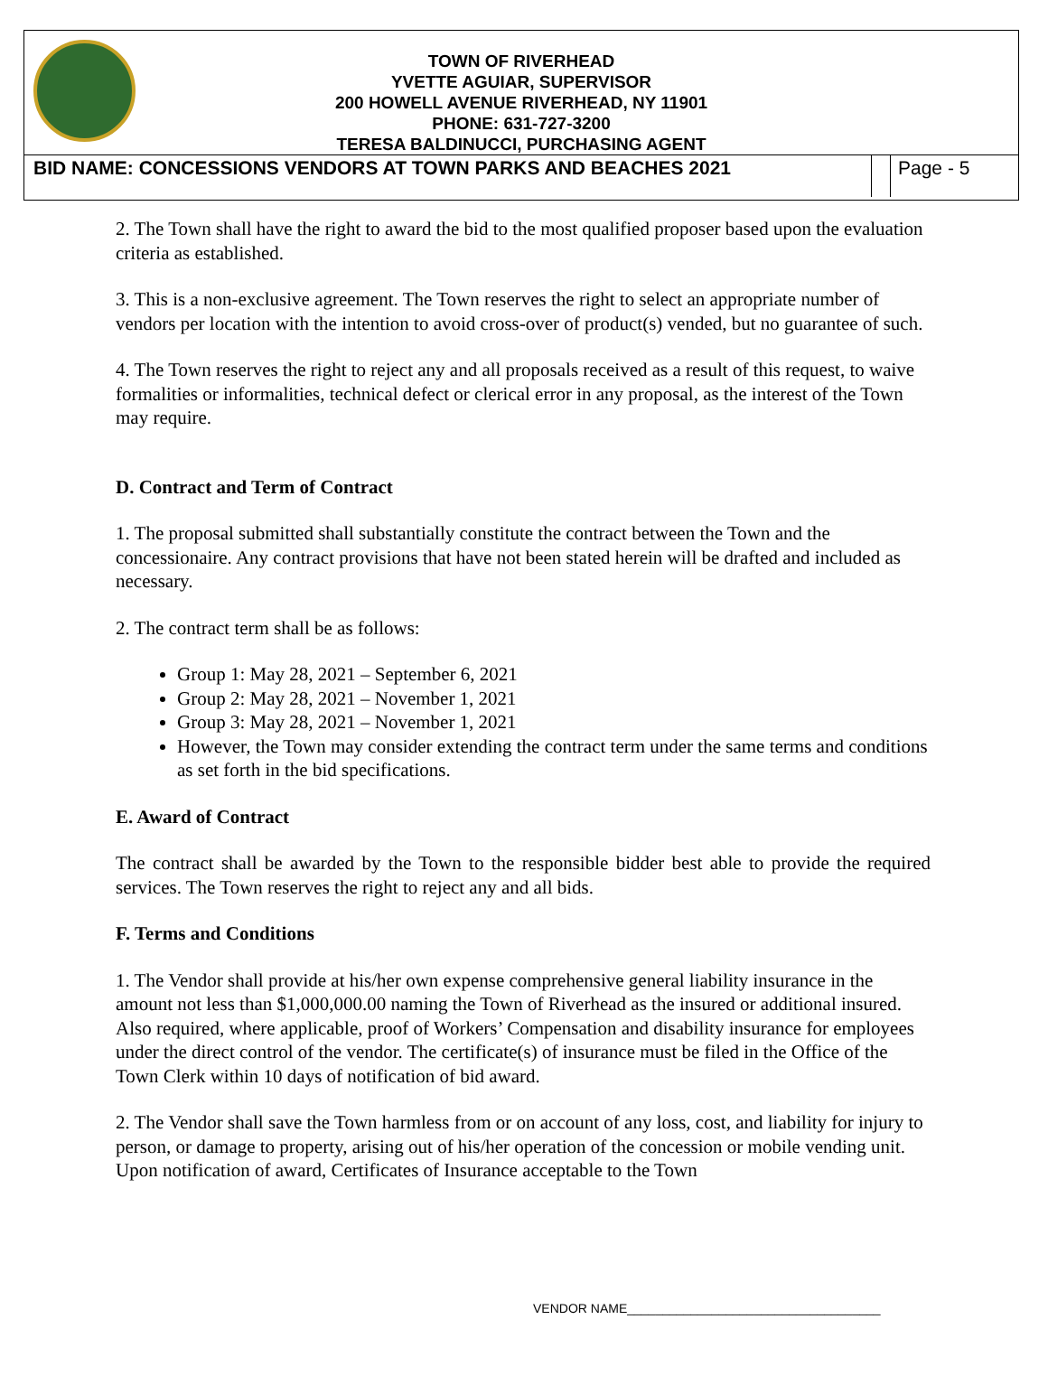TOWN OF RIVERHEAD
YVETTE AGUIAR, SUPERVISOR
200 HOWELL AVENUE RIVERHEAD, NY 11901
PHONE: 631-727-3200
TERESA BALDINUCCI, PURCHASING AGENT
BID NAME: CONCESSIONS VENDORS AT TOWN PARKS AND BEACHES 2021
Page - 5
2. The Town shall have the right to award the bid to the most qualified proposer based upon the evaluation criteria as established.
3. This is a non-exclusive agreement. The Town reserves the right to select an appropriate number of vendors per location with the intention to avoid cross-over of product(s) vended, but no guarantee of such.
4. The Town reserves the right to reject any and all proposals received as a result of this request, to waive formalities or informalities, technical defect or clerical error in any proposal, as the interest of the Town may require.
D. Contract and Term of Contract
1. The proposal submitted shall substantially constitute the contract between the Town and the concessionaire. Any contract provisions that have not been stated herein will be drafted and included as necessary.
2. The contract term shall be as follows:
Group 1: May 28, 2021 – September 6, 2021
Group 2: May 28, 2021 – November 1, 2021
Group 3: May 28, 2021 – November 1, 2021
However, the Town may consider extending the contract term under the same terms and conditions as set forth in the bid specifications.
E. Award of Contract
The contract shall be awarded by the Town to the responsible bidder best able to provide the required services. The Town reserves the right to reject any and all bids.
F. Terms and Conditions
1. The Vendor shall provide at his/her own expense comprehensive general liability insurance in the amount not less than $1,000,000.00 naming the Town of Riverhead as the insured or additional insured. Also required, where applicable, proof of Workers’ Compensation and disability insurance for employees under the direct control of the vendor. The certificate(s) of insurance must be filed in the Office of the Town Clerk within 10 days of notification of bid award.
2. The Vendor shall save the Town harmless from or on account of any loss, cost, and liability for injury to person, or damage to property, arising out of his/her operation of the concession or mobile vending unit. Upon notification of award, Certificates of Insurance acceptable to the Town
VENDOR NAME____________________________________